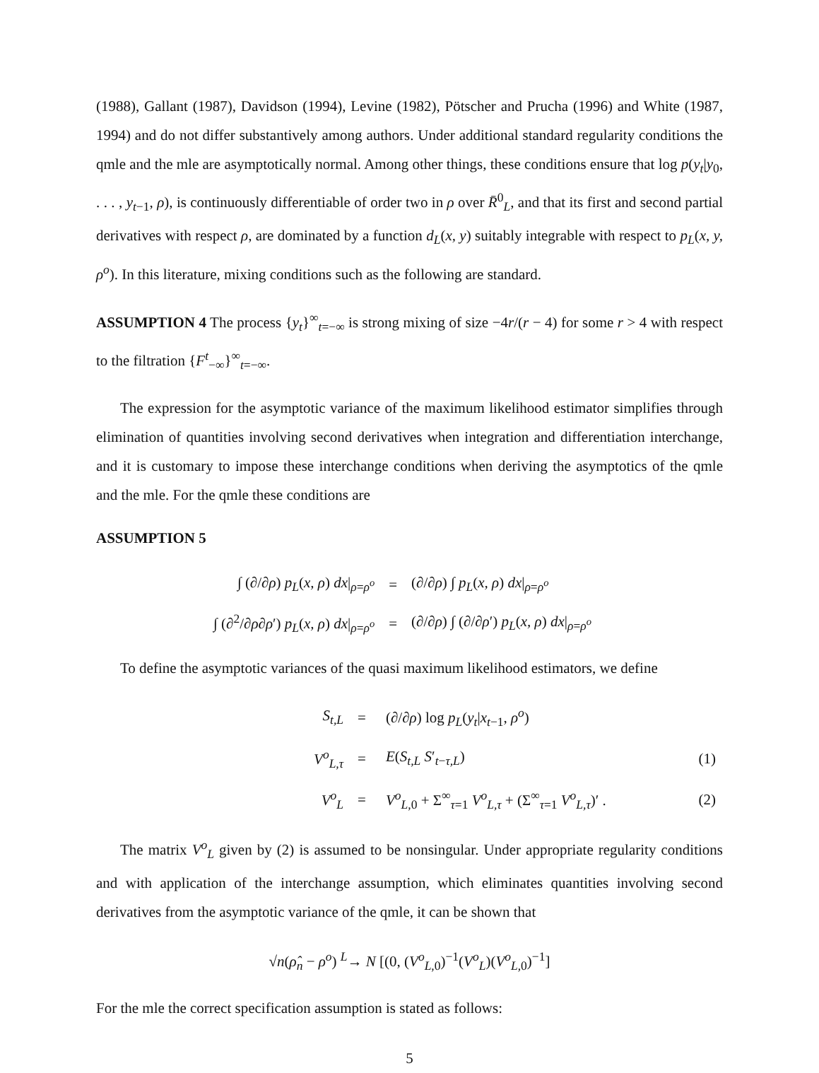(1988), Gallant (1987), Davidson (1994), Levine (1982), Pötscher and Prucha (1996) and White (1987, 1994) and do not differ substantively among authors. Under additional standard regularity conditions the qmle and the mle are asymptotically normal. Among other things, these conditions ensure that log p(y<sub>t</sub>|y<sub>0</sub>, . . . , y<sub>t−1</sub>, ρ), is continuously differentiable of order two in ρ over R̄<sup>0</sup><sub>L</sub>, and that its first and second partial derivatives with respect ρ, are dominated by a function d<sub>L</sub>(x, y) suitably integrable with respect to p<sub>L</sub>(x, y, ρ<sup>o</sup>). In this literature, mixing conditions such as the following are standard.
ASSUMPTION 4 The process {y<sub>t</sub>}<sup>∞</sup><sub>t=−∞</sub> is strong mixing of size −4r/(r − 4) for some r > 4 with respect to the filtration {F<sup>t</sup><sub>−∞</sub>}<sup>∞</sup><sub>t=−∞</sub>.
The expression for the asymptotic variance of the maximum likelihood estimator simplifies through elimination of quantities involving second derivatives when integration and differentiation interchange, and it is customary to impose these interchange conditions when deriving the asymptotics of the qmle and the mle. For the qmle these conditions are
ASSUMPTION 5
| ∫ (∂/∂ ρ ) p<sub>L</sub> ( x, ρ ) dx /<sub>ρ=ρ<sup>o</sup></sub> | = | (∂/∂ ρ ) ∫ p<sub>L</sub> ( x, ρ ) dx /<sub>ρ=ρ<sup>o</sup></sub> | |
| ∫ (∂<sup>2</sup>/∂ ρ ∂ ρ ′) p<sub>L</sub> ( x, ρ ) dx /<sub>ρ=ρ<sup>o</sup></sub> | = | (∂/∂ ρ ) ∫ (∂/∂ ρ ′) p<sub>L</sub> ( x, ρ ) dx /<sub>ρ=ρ<sup>o</sup></sub> | |
To define the asymptotic variances of the quasi maximum likelihood estimators, we define
| S<sub>t,L</sub> | = | (∂/∂ ρ ) log p<sub>L</sub> ( y<sub>t</sub> / x<sub>t−1</sub>, ρ<sup>o</sup> ) | |
| V<sup>o</sup><sub>L,τ</sub> | = | E ( S<sub>t,L</sub> S ′<sub>t−τ,L</sub>) | (1) |
| V<sup>o</sup><sub>L</sub> | = | V<sup>o</sup><sub>L,0</sub> + Σ<sup>∞</sup><sub>τ=1</sub> V<sup>o</sup><sub>L,τ</sub> + (Σ<sup>∞</sup><sub>τ=1</sub> V<sup>o</sup><sub>L,τ</sub>)′ . | (2) |
The matrix V<sup>o</sup><sub>L</sub> given by (2) is assumed to be nonsingular. Under appropriate regularity conditions and with application of the interchange assumption, which eliminates quantities involving second derivatives from the asymptotic variance of the qmle, it can be shown that
√n(ρ̂<sub>n</sub> − ρ<sup>o</sup>) <sup>L</sup>→ N [(0, (V<sup>o</sup><sub>L,0</sub>)<sup>−1</sup>(V<sup>o</sup><sub>L</sub>)(V<sup>o</sup><sub>L,0</sub>)<sup>−1</sup>]
For the mle the correct specification assumption is stated as follows:
5